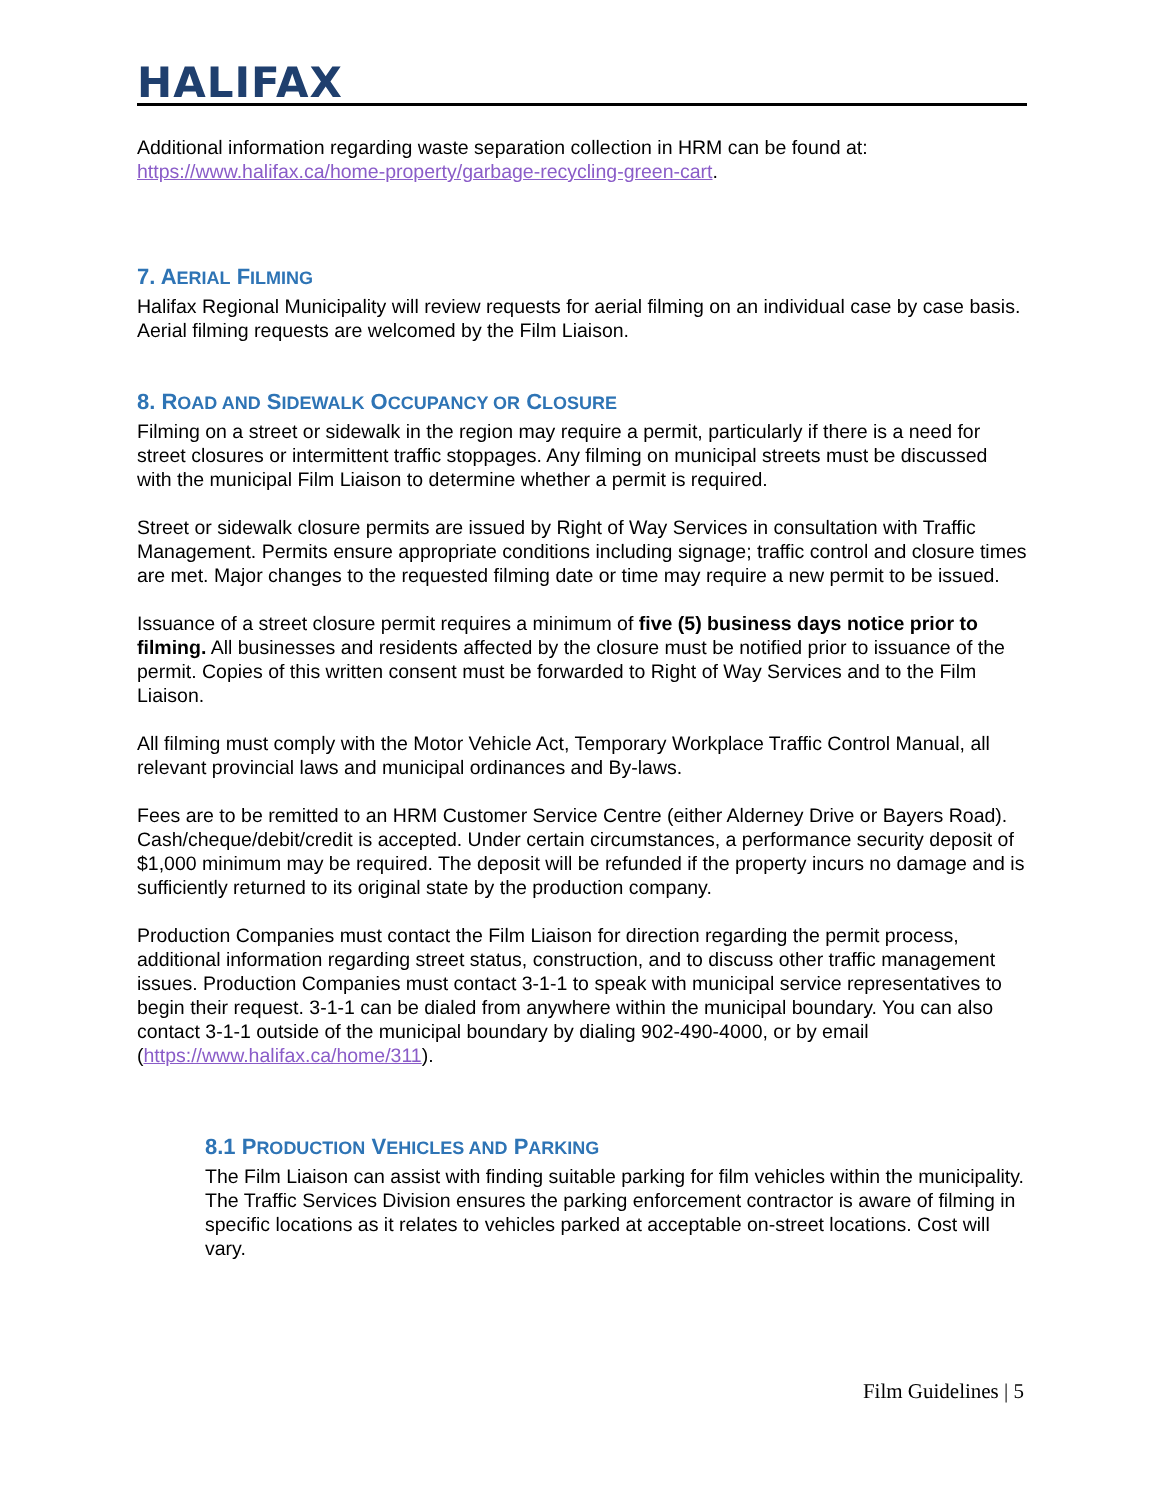HALIFAX
Additional information regarding waste separation collection in HRM can be found at: https://www.halifax.ca/home-property/garbage-recycling-green-cart.
7. AERIAL FILMING
Halifax Regional Municipality will review requests for aerial filming on an individual case by case basis. Aerial filming requests are welcomed by the Film Liaison.
8. ROAD AND SIDEWALK OCCUPANCY OR CLOSURE
Filming on a street or sidewalk in the region may require a permit, particularly if there is a need for street closures or intermittent traffic stoppages. Any filming on municipal streets must be discussed with the municipal Film Liaison to determine whether a permit is required.
Street or sidewalk closure permits are issued by Right of Way Services in consultation with Traffic Management. Permits ensure appropriate conditions including signage; traffic control and closure times are met. Major changes to the requested filming date or time may require a new permit to be issued.
Issuance of a street closure permit requires a minimum of five (5) business days notice prior to filming. All businesses and residents affected by the closure must be notified prior to issuance of the permit. Copies of this written consent must be forwarded to Right of Way Services and to the Film Liaison.
All filming must comply with the Motor Vehicle Act, Temporary Workplace Traffic Control Manual, all relevant provincial laws and municipal ordinances and By-laws.
Fees are to be remitted to an HRM Customer Service Centre (either Alderney Drive or Bayers Road). Cash/cheque/debit/credit is accepted. Under certain circumstances, a performance security deposit of $1,000 minimum may be required. The deposit will be refunded if the property incurs no damage and is sufficiently returned to its original state by the production company.
Production Companies must contact the Film Liaison for direction regarding the permit process, additional information regarding street status, construction, and to discuss other traffic management issues. Production Companies must contact 3-1-1 to speak with municipal service representatives to begin their request. 3-1-1 can be dialed from anywhere within the municipal boundary. You can also contact 3-1-1 outside of the municipal boundary by dialing 902-490-4000, or by email (https://www.halifax.ca/home/311).
8.1 PRODUCTION VEHICLES AND PARKING
The Film Liaison can assist with finding suitable parking for film vehicles within the municipality. The Traffic Services Division ensures the parking enforcement contractor is aware of filming in specific locations as it relates to vehicles parked at acceptable on-street locations. Cost will vary.
Film Guidelines | 5